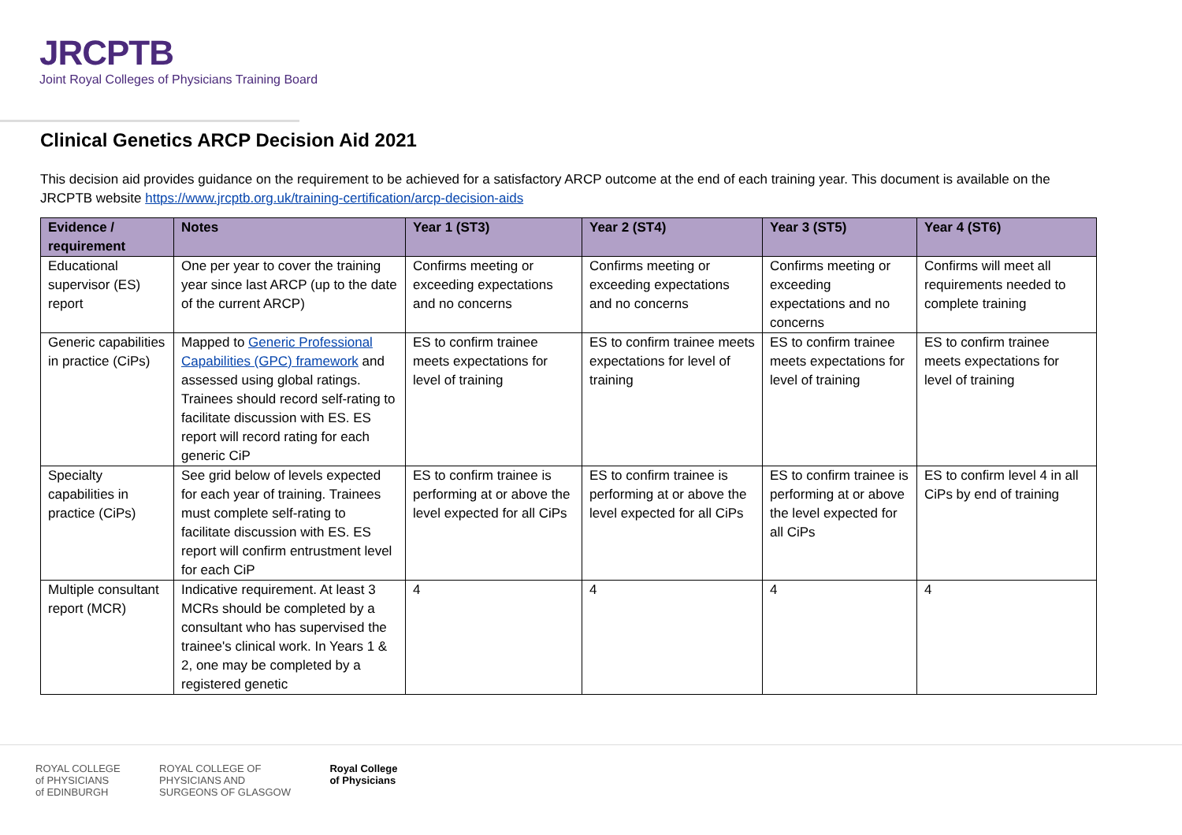JRCPTB
Joint Royal Colleges of Physicians Training Board
Clinical Genetics ARCP Decision Aid 2021
This decision aid provides guidance on the requirement to be achieved for a satisfactory ARCP outcome at the end of each training year. This document is available on the JRCPTB website https://www.jrcptb.org.uk/training-certification/arcp-decision-aids
| Evidence / requirement | Notes | Year 1 (ST3) | Year 2 (ST4) | Year 3 (ST5) | Year 4 (ST6) |
| --- | --- | --- | --- | --- | --- |
| Educational supervisor (ES) report | One per year to cover the training year since last ARCP (up to the date of the current ARCP) | Confirms meeting or exceeding expectations and no concerns | Confirms meeting or exceeding expectations and no concerns | Confirms meeting or exceeding expectations and no concerns | Confirms will meet all requirements needed to complete training |
| Generic capabilities in practice (CiPs) | Mapped to Generic Professional Capabilities (GPC) framework and assessed using global ratings. Trainees should record self-rating to facilitate discussion with ES. ES report will record rating for each generic CiP | ES to confirm trainee meets expectations for level of training | ES to confirm trainee meets expectations for level of training | ES to confirm trainee meets expectations for level of training | ES to confirm trainee meets expectations for level of training |
| Specialty capabilities in practice (CiPs) | See grid below of levels expected for each year of training. Trainees must complete self-rating to facilitate discussion with ES. ES report will confirm entrustment level for each CiP | ES to confirm trainee is performing at or above the level expected for all CiPs | ES to confirm trainee is performing at or above the level expected for all CiPs | ES to confirm trainee is performing at or above the level expected for all CiPs | ES to confirm level 4 in all CiPs by end of training |
| Multiple consultant report (MCR) | Indicative requirement. At least 3 MCRs should be completed by a consultant who has supervised the trainee's clinical work. In Years 1 & 2, one may be completed by a registered genetic | 4 | 4 | 4 | 4 |
ROYAL COLLEGE
of PHYSICIANS
of EDINBURGH ROYAL COLLEGE OF
PHYSICIANS AND
SURGEONS OF GLASGOW Royal College
of Physicians